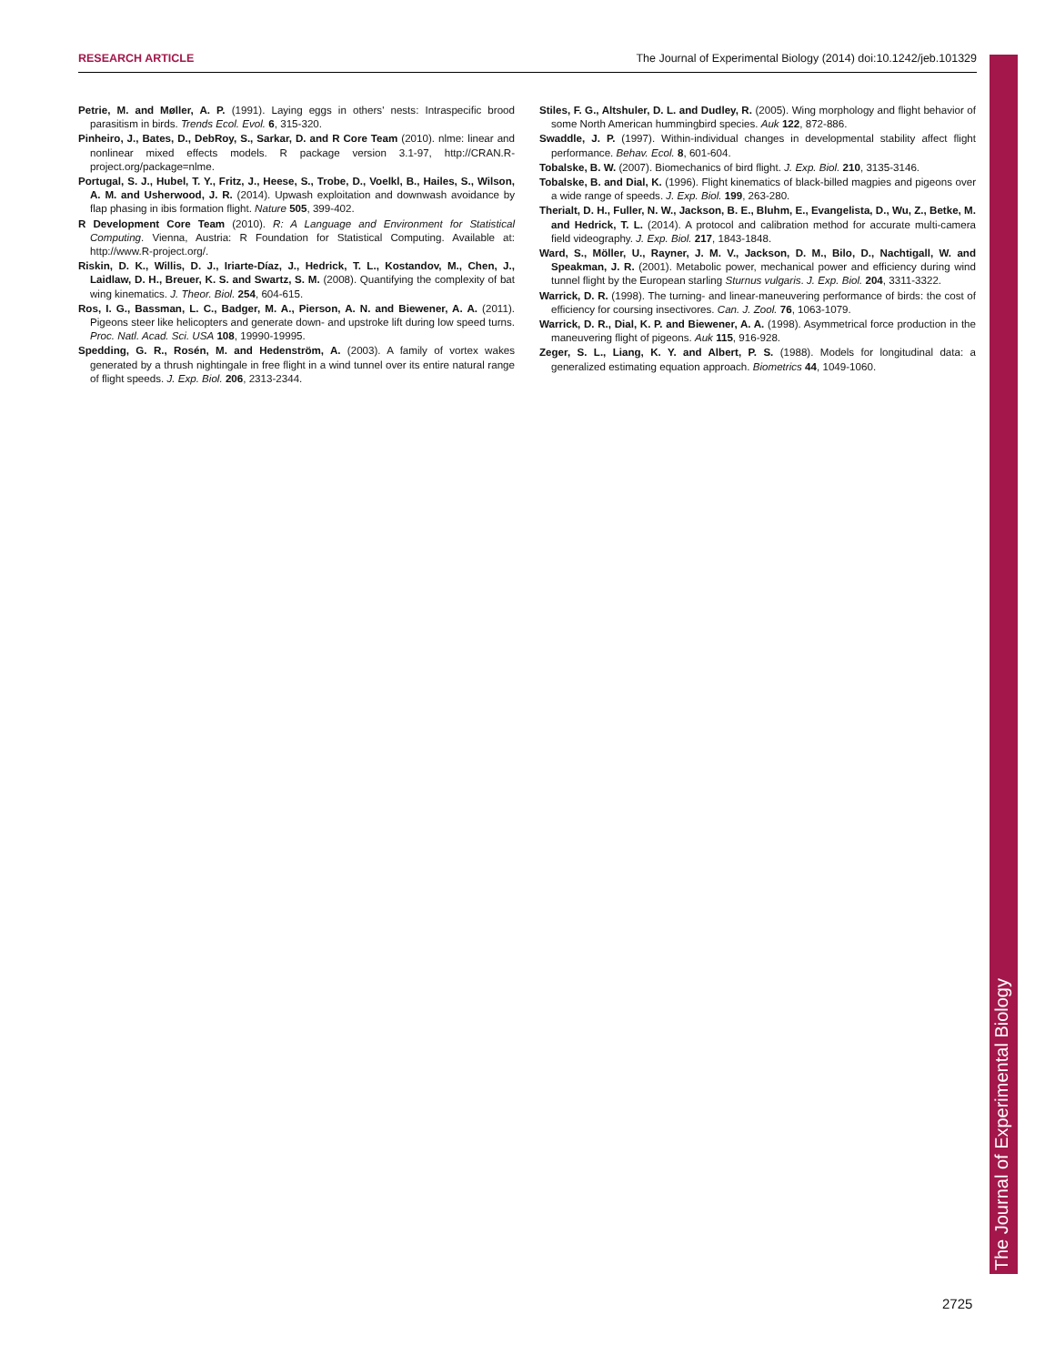RESEARCH ARTICLE The Journal of Experimental Biology (2014) doi:10.1242/jeb.101329
Petrie, M. and Møller, A. P. (1991). Laying eggs in others' nests: Intraspecific brood parasitism in birds. Trends Ecol. Evol. 6, 315-320.
Pinheiro, J., Bates, D., DebRoy, S., Sarkar, D. and R Core Team (2010). nlme: linear and nonlinear mixed effects models. R package version 3.1-97, http://CRAN.R-project.org/package=nlme.
Portugal, S. J., Hubel, T. Y., Fritz, J., Heese, S., Trobe, D., Voelkl, B., Hailes, S., Wilson, A. M. and Usherwood, J. R. (2014). Upwash exploitation and downwash avoidance by flap phasing in ibis formation flight. Nature 505, 399-402.
R Development Core Team (2010). R: A Language and Environment for Statistical Computing. Vienna, Austria: R Foundation for Statistical Computing. Available at: http://www.R-project.org/.
Riskin, D. K., Willis, D. J., Iriarte-Díaz, J., Hedrick, T. L., Kostandov, M., Chen, J., Laidlaw, D. H., Breuer, K. S. and Swartz, S. M. (2008). Quantifying the complexity of bat wing kinematics. J. Theor. Biol. 254, 604-615.
Ros, I. G., Bassman, L. C., Badger, M. A., Pierson, A. N. and Biewener, A. A. (2011). Pigeons steer like helicopters and generate down- and upstroke lift during low speed turns. Proc. Natl. Acad. Sci. USA 108, 19990-19995.
Spedding, G. R., Rosén, M. and Hedenström, A. (2003). A family of vortex wakes generated by a thrush nightingale in free flight in a wind tunnel over its entire natural range of flight speeds. J. Exp. Biol. 206, 2313-2344.
Stiles, F. G., Altshuler, D. L. and Dudley, R. (2005). Wing morphology and flight behavior of some North American hummingbird species. Auk 122, 872-886.
Swaddle, J. P. (1997). Within-individual changes in developmental stability affect flight performance. Behav. Ecol. 8, 601-604.
Tobalske, B. W. (2007). Biomechanics of bird flight. J. Exp. Biol. 210, 3135-3146.
Tobalske, B. and Dial, K. (1996). Flight kinematics of black-billed magpies and pigeons over a wide range of speeds. J. Exp. Biol. 199, 263-280.
Therialt, D. H., Fuller, N. W., Jackson, B. E., Bluhm, E., Evangelista, D., Wu, Z., Betke, M. and Hedrick, T. L. (2014). A protocol and calibration method for accurate multi-camera field videography. J. Exp. Biol. 217, 1843-1848.
Ward, S., Möller, U., Rayner, J. M. V., Jackson, D. M., Bilo, D., Nachtigall, W. and Speakman, J. R. (2001). Metabolic power, mechanical power and efficiency during wind tunnel flight by the European starling Sturnus vulgaris. J. Exp. Biol. 204, 3311-3322.
Warrick, D. R. (1998). The turning- and linear-maneuvering performance of birds: the cost of efficiency for coursing insectivores. Can. J. Zool. 76, 1063-1079.
Warrick, D. R., Dial, K. P. and Biewener, A. A. (1998). Asymmetrical force production in the maneuvering flight of pigeons. Auk 115, 916-928.
Zeger, S. L., Liang, K. Y. and Albert, P. S. (1988). Models for longitudinal data: a generalized estimating equation approach. Biometrics 44, 1049-1060.
The Journal of Experimental Biology
2725